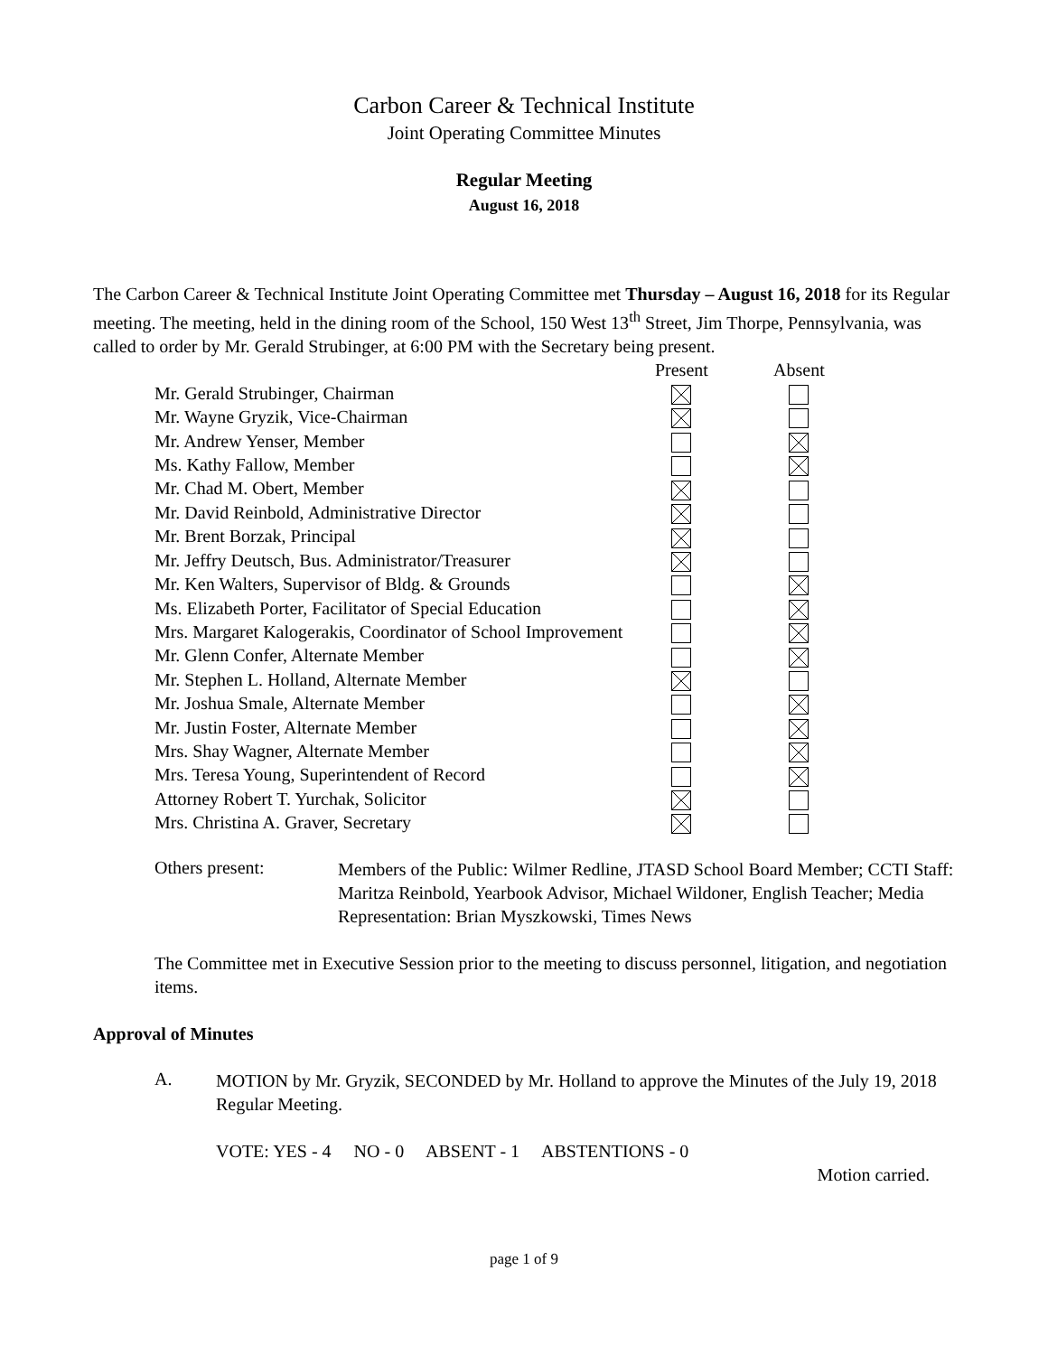Carbon Career & Technical Institute
Joint Operating Committee Minutes
Regular Meeting
August 16, 2018
The Carbon Career & Technical Institute Joint Operating Committee met Thursday – August 16, 2018 for its Regular meeting. The meeting, held in the dining room of the School, 150 West 13<sup>th</sup> Street, Jim Thorpe, Pennsylvania, was called to order by Mr. Gerald Strubinger, at 6:00 PM with the Secretary being present.
| | Present | Absent |
| --- | --- | --- |
| Mr. Gerald Strubinger, Chairman | | |
| Mr. Wayne Gryzik, Vice-Chairman | | |
| Mr. Andrew Yenser, Member | | |
| Ms. Kathy Fallow, Member | | |
| Mr. Chad M. Obert, Member | | |
| Mr. David Reinbold, Administrative Director | | |
| Mr. Brent Borzak, Principal | | |
| Mr. Jeffry Deutsch, Bus. Administrator/Treasurer | | |
| Mr. Ken Walters, Supervisor of Bldg. & Grounds | | |
| Ms. Elizabeth Porter, Facilitator of Special Education | | |
| Mrs. Margaret Kalogerakis, Coordinator of School Improvement | | |
| Mr. Glenn Confer, Alternate Member | | |
| Mr. Stephen L. Holland, Alternate Member | | |
| Mr. Joshua Smale, Alternate Member | | |
| Mr. Justin Foster, Alternate Member | | |
| Mrs. Shay Wagner, Alternate Member | | |
| Mrs. Teresa Young, Superintendent of Record | | |
| Attorney Robert T. Yurchak, Solicitor | | |
| Mrs. Christina A. Graver, Secretary | | |
Others present:
Members of the Public: Wilmer Redline, JTASD School Board Member; CCTI Staff: Maritza Reinbold, Yearbook Advisor, Michael Wildoner, English Teacher; Media Representation: Brian Myszkowski, Times News
The Committee met in Executive Session prior to the meeting to discuss personnel, litigation, and negotiation items.
Approval of Minutes
A.
MOTION by Mr. Gryzik, SECONDED by Mr. Holland to approve the Minutes of the July 19, 2018 Regular Meeting.
VOTE: YES - 4 NO - 0 ABSENT - 1 ABSTENTIONS - 0
Motion carried.
page 1 of 9